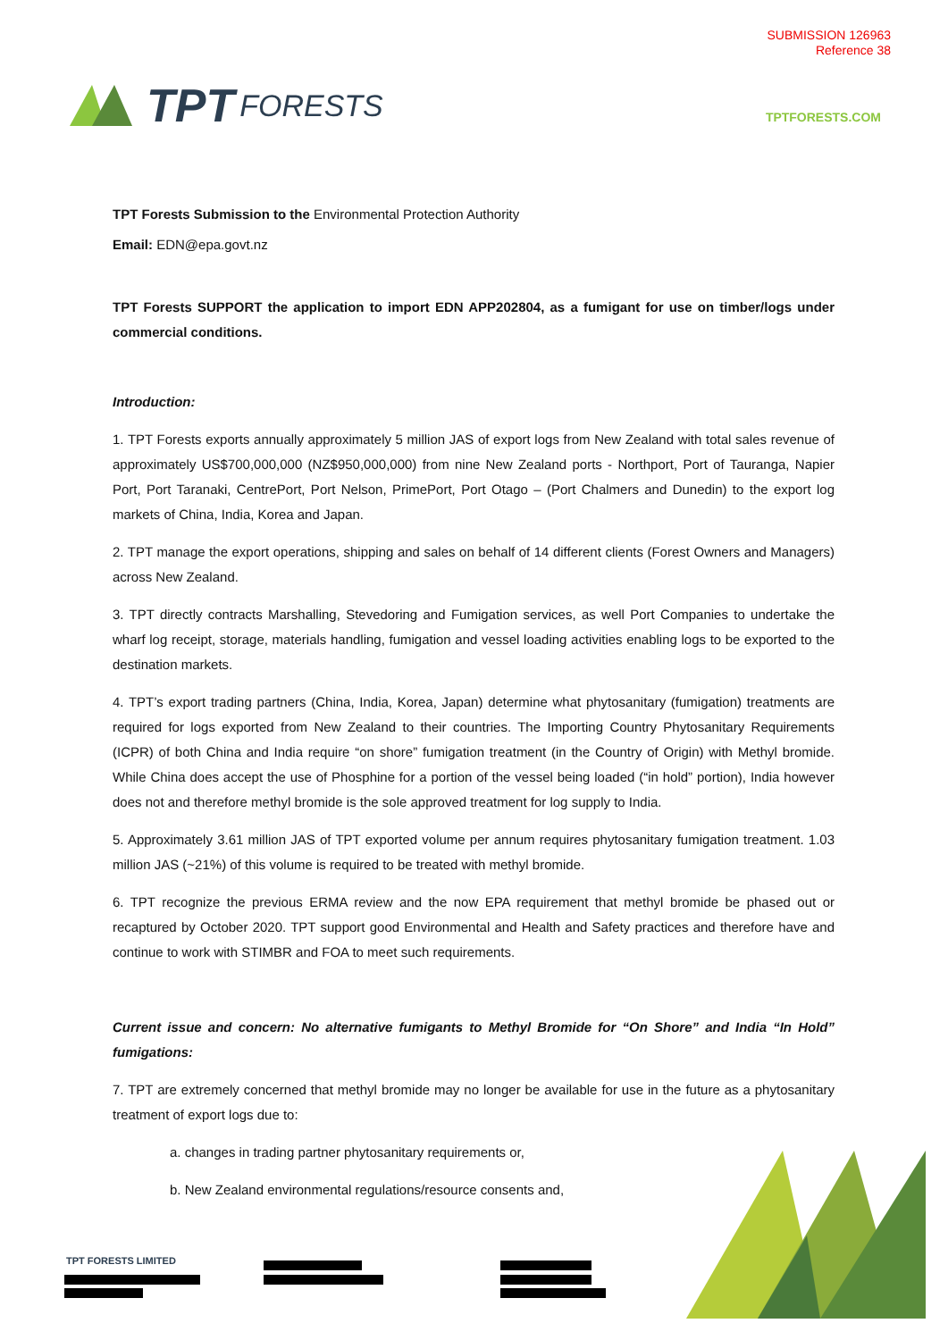SUBMISSION 126963
Reference 38
TPT FORESTS
TPTFORESTS.COM
TPT Forests Submission to the Environmental Protection Authority
Email: EDN@epa.govt.nz
TPT Forests SUPPORT the application to import EDN APP202804, as a fumigant for use on timber/logs under commercial conditions.
Introduction:
1. TPT Forests exports annually approximately 5 million JAS of export logs from New Zealand with total sales revenue of approximately US$700,000,000 (NZ$950,000,000) from nine New Zealand ports - Northport, Port of Tauranga, Napier Port, Port Taranaki, CentrePort, Port Nelson, PrimePort, Port Otago – (Port Chalmers and Dunedin) to the export log markets of China, India, Korea and Japan.
2. TPT manage the export operations, shipping and sales on behalf of 14 different clients (Forest Owners and Managers) across New Zealand.
3. TPT directly contracts Marshalling, Stevedoring and Fumigation services, as well Port Companies to undertake the wharf log receipt, storage, materials handling, fumigation and vessel loading activities enabling logs to be exported to the destination markets.
4. TPT’s export trading partners (China, India, Korea, Japan) determine what phytosanitary (fumigation) treatments are required for logs exported from New Zealand to their countries. The Importing Country Phytosanitary Requirements (ICPR) of both China and India require “on shore” fumigation treatment (in the Country of Origin) with Methyl bromide. While China does accept the use of Phosphine for a portion of the vessel being loaded (“in hold” portion), India however does not and therefore methyl bromide is the sole approved treatment for log supply to India.
5. Approximately 3.61 million JAS of TPT exported volume per annum requires phytosanitary fumigation treatment. 1.03 million JAS (~21%) of this volume is required to be treated with methyl bromide.
6. TPT recognize the previous ERMA review and the now EPA requirement that methyl bromide be phased out or recaptured by October 2020. TPT support good Environmental and Health and Safety practices and therefore have and continue to work with STIMBR and FOA to meet such requirements.
Current issue and concern: No alternative fumigants to Methyl Bromide for “On Shore” and India “In Hold” fumigations:
7. TPT are extremely concerned that methyl bromide may no longer be available for use in the future as a phytosanitary treatment of export logs due to:
a. changes in trading partner phytosanitary requirements or,
b. New Zealand environmental regulations/resource consents and,
TPT FORESTS LIMITED